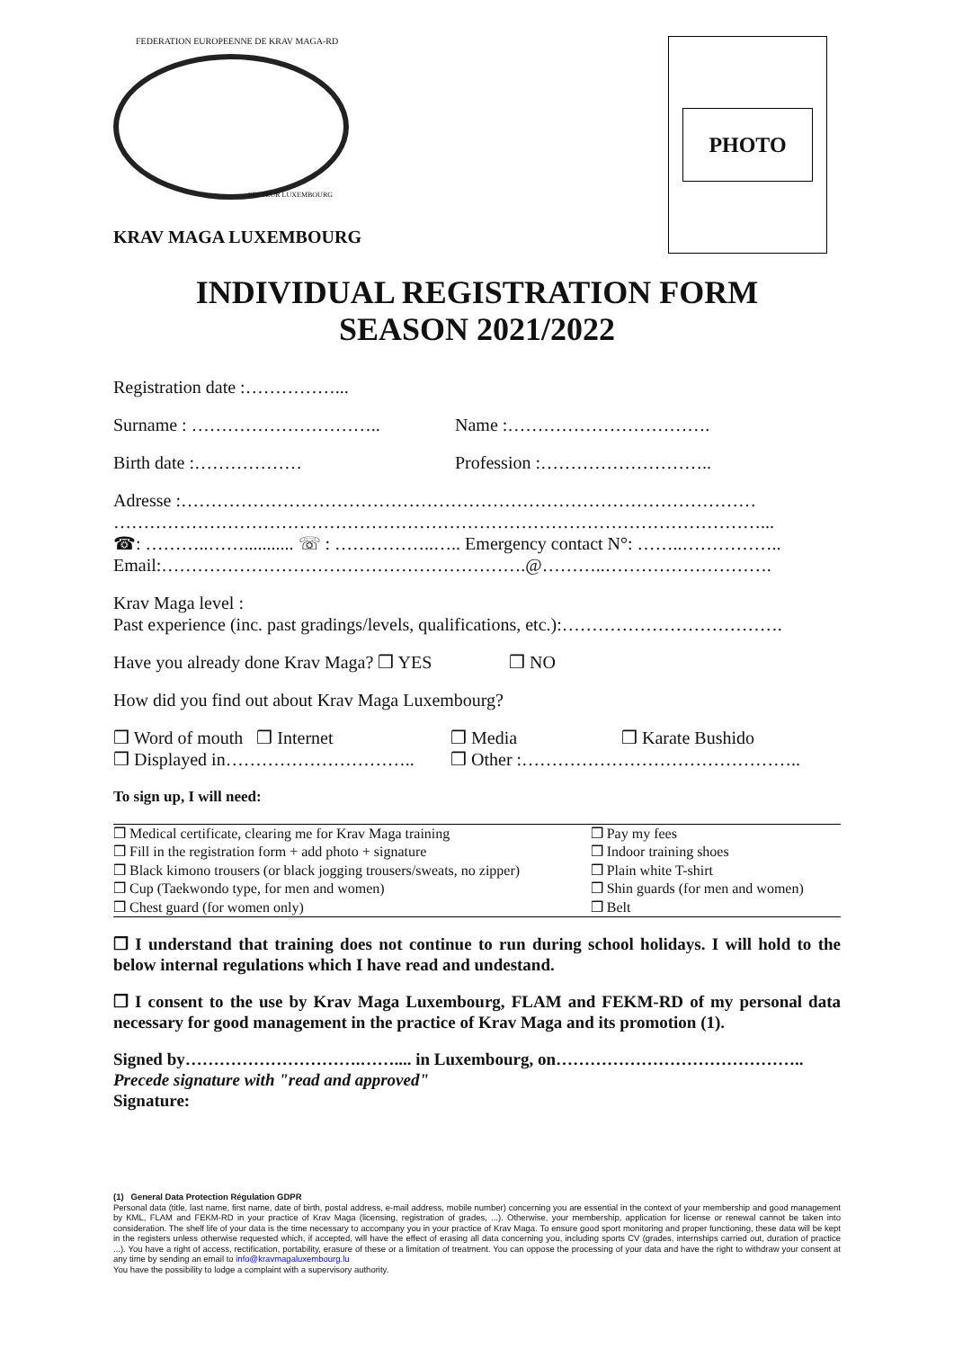FEDERATION EUROPEENNE DE KRAV MAGA-RD
SECTEUR LUXEMBOURG
PHOTO
KRAV MAGA LUXEMBOURG
INDIVIDUAL REGISTRATION FORM
SEASON 2021/2022
Registration date :……………...
Surname : ………………………….. Name :…………………………….
Birth date :……………… Profession :………………………..
Adresse :……………………………………………………………………………………
………………………………………………………………………………………………...
☎: ………..……........... ☏ : ……………..….. Emergency contact N°: ……..……………..
Email:…………………………………………………….@………..……………………….
Krav Maga level :
Past experience (inc. past gradings/levels, qualifications, etc.):……………………………….
Have you already done Krav Maga? ❒ YES ❒ NO
How did you find out about Krav Maga Luxembourg?
❒ Word of mouth ❒ Internet ❒ Media ❒ Karate Bushido
❒ Displayed in………………………….. ❒ Other :………………………………………..
To sign up, I will need:
| ❒ Medical certificate, clearing me for Krav Maga training | ❒ Pay my fees |
| ❒ Fill in the registration form + add photo + signature | ❒ Indoor training shoes |
| ❒ Black kimono trousers (or black jogging trousers/sweats, no zipper) | ❒ Plain white T-shirt |
| ❒ Cup (Taekwondo type, for men and women) | ❒ Shin guards (for men and women) |
| ❒ Chest guard (for women only) | ❒ Belt |
❒ I understand that training does not continue to run during school holidays. I will hold to the below internal regulations which I have read and undestand.
❒ I consent to the use by Krav Maga Luxembourg, FLAM and FEKM-RD of my personal data necessary for good management in the practice of Krav Maga and its promotion (1).
Signed by………………………….…….... in Luxembourg, on……………………………………..
Precede signature with "read and approved"
Signature:
(1) General Data Protection Régulation GDPR
Personal data (title, last name, first name, date of birth, postal address, e-mail address, mobile number) concerning you are essential in the context of your membership and good management by KML, FLAM and FEKM-RD in your practice of Krav Maga (licensing, registration of grades, ...). Otherwise, your membership, application for license or renewal cannot be taken into consideration. The shelf life of your data is the time necessary to accompany you in your practice of Krav Maga. To ensure good sport monitoring and proper functioning, these data will be kept in the registers unless otherwise requested which, if accepted, will have the effect of erasing all data concerning you, including sports CV (grades, internships carried out, duration of practice ...). You have a right of access, rectification, portability, erasure of these or a limitation of treatment. You can oppose the processing of your data and have the right to withdraw your consent at any time by sending an email to info@kravmagaluxembourg.lu
You have the possibility to lodge a complaint with a supervisory authority.